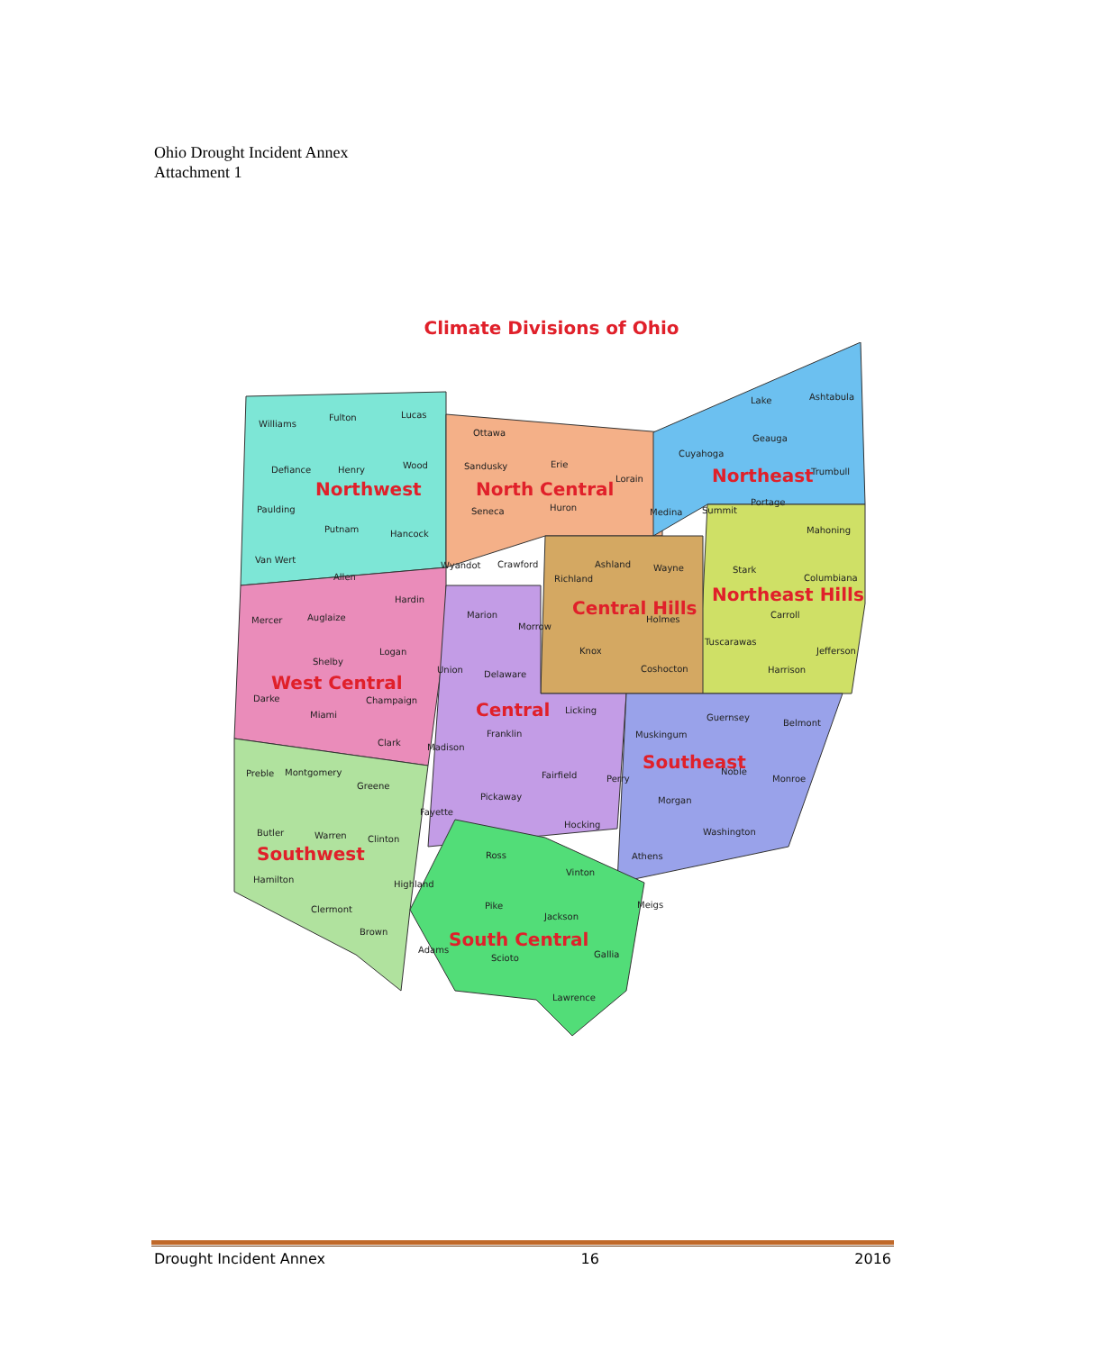Ohio Drought Incident Annex
Attachment 1
Climate Divisions of Ohio
Northwest
North Central
Northeast
Northeast Hills
Central Hills
West Central
Central
Southeast
Southwest
South Central
Williams
Fulton
Lucas
Ottawa
Ashtabula
Lake
Cuyahoga
Geauga
Defiance
Henry
Wood
Sandusky
Erie
Lorain
Trumbull
Paulding
Seneca
Huron
Medina
Summit
Portage
Putnam
Hancock
Mahoning
Van Wert
Allen
Wyandot
Crawford
Ashland
Wayne
Richland
Stark
Columbiana
Hardin
Mercer
Auglaize
Marion
Morrow
Holmes
Carroll
Logan
Knox
Tuscarawas
Jefferson
Shelby
Union
Delaware
Coshocton
Harrison
Darke
Champaign
Licking
Miami
Guernsey
Belmont
Franklin
Muskingum
Clark
Madison
Preble
Montgomery
Fairfield
Perry
Noble
Monroe
Greene
Pickaway
Morgan
Fayette
Hocking
Butler
Warren
Clinton
Washington
Ross
Athens
Vinton
Hamilton
Highland
Pike
Meigs
Clermont
Jackson
Brown
Adams
Gallia
Scioto
Lawrence
Drought Incident Annex 16 2016